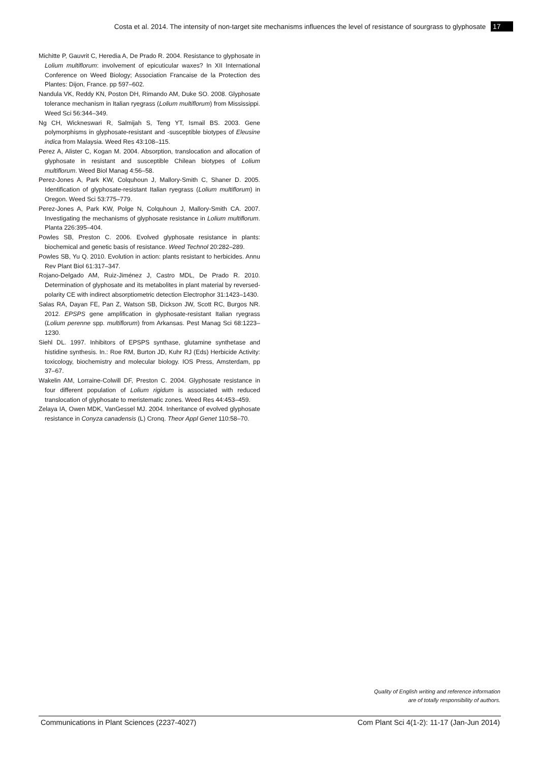Costa et al. 2014. The intensity of non-target site mechanisms influences the level of resistance of sourgrass to glyphosate 17
Michitte P, Gauvrit C, Heredia A, De Prado R. 2004. Resistance to glyphosate in Lolium multiflorum: involvement of epicuticular waxes? In XII International Conference on Weed Biology; Association Francaise de la Protection des Plantes: Dijon, France. pp 597–602.
Nandula VK, Reddy KN, Poston DH, Rimando AM, Duke SO. 2008. Glyphosate tolerance mechanism in Italian ryegrass (Lolium multiflorum) from Mississippi. Weed Sci 56:344–349.
Ng CH, Wickneswari R, Salmijah S, Teng YT, Ismail BS. 2003. Gene polymorphisms in glyphosate-resistant and -susceptible biotypes of Eleusine indica from Malaysia. Weed Res 43:108–115.
Perez A, Alister C, Kogan M. 2004. Absorption, translocation and allocation of glyphosate in resistant and susceptible Chilean biotypes of Lolium multiflorum. Weed Biol Manag 4:56–58.
Perez-Jones A, Park KW, Colquhoun J, Mallory-Smith C, Shaner D. 2005. Identification of glyphosate-resistant Italian ryegrass (Lolium multiflorum) in Oregon. Weed Sci 53:775–779.
Perez-Jones A, Park KW, Polge N, Colquhoun J, Mallory-Smith CA. 2007. Investigating the mechanisms of glyphosate resistance in Lolium multiflorum. Planta 226:395–404.
Powles SB, Preston C. 2006. Evolved glyphosate resistance in plants: biochemical and genetic basis of resistance. Weed Technol 20:282–289.
Powles SB, Yu Q. 2010. Evolution in action: plants resistant to herbicides. Annu Rev Plant Biol 61:317–347.
Rojano-Delgado AM, Ruiz-Jiménez J, Castro MDL, De Prado R. 2010. Determination of glyphosate and its metabolites in plant material by reversed-polarity CE with indirect absorptiometric detection Electrophor 31:1423–1430.
Salas RA, Dayan FE, Pan Z, Watson SB, Dickson JW, Scott RC, Burgos NR. 2012. EPSPS gene amplification in glyphosate-resistant Italian ryegrass (Lolium perenne spp. multiflorum) from Arkansas. Pest Manag Sci 68:1223–1230.
Siehl DL. 1997. Inhibitors of EPSPS synthase, glutamine synthetase and histidine synthesis. In.: Roe RM, Burton JD, Kuhr RJ (Eds) Herbicide Activity: toxicology, biochemistry and molecular biology. IOS Press, Amsterdam, pp 37–67.
Wakelin AM, Lorraine-Colwill DF, Preston C. 2004. Glyphosate resistance in four different population of Lolium rigidum is associated with reduced translocation of glyphosate to meristematic zones. Weed Res 44:453–459.
Zelaya IA, Owen MDK, VanGessel MJ. 2004. Inheritance of evolved glyphosate resistance in Conyza canadensis (L) Cronq. Theor Appl Genet 110:58–70.
Quality of English writing and reference information
are of totally responsibility of authors.
Communications in Plant Sciences (2237-4027) Com Plant Sci 4(1-2): 11-17 (Jan-Jun 2014)